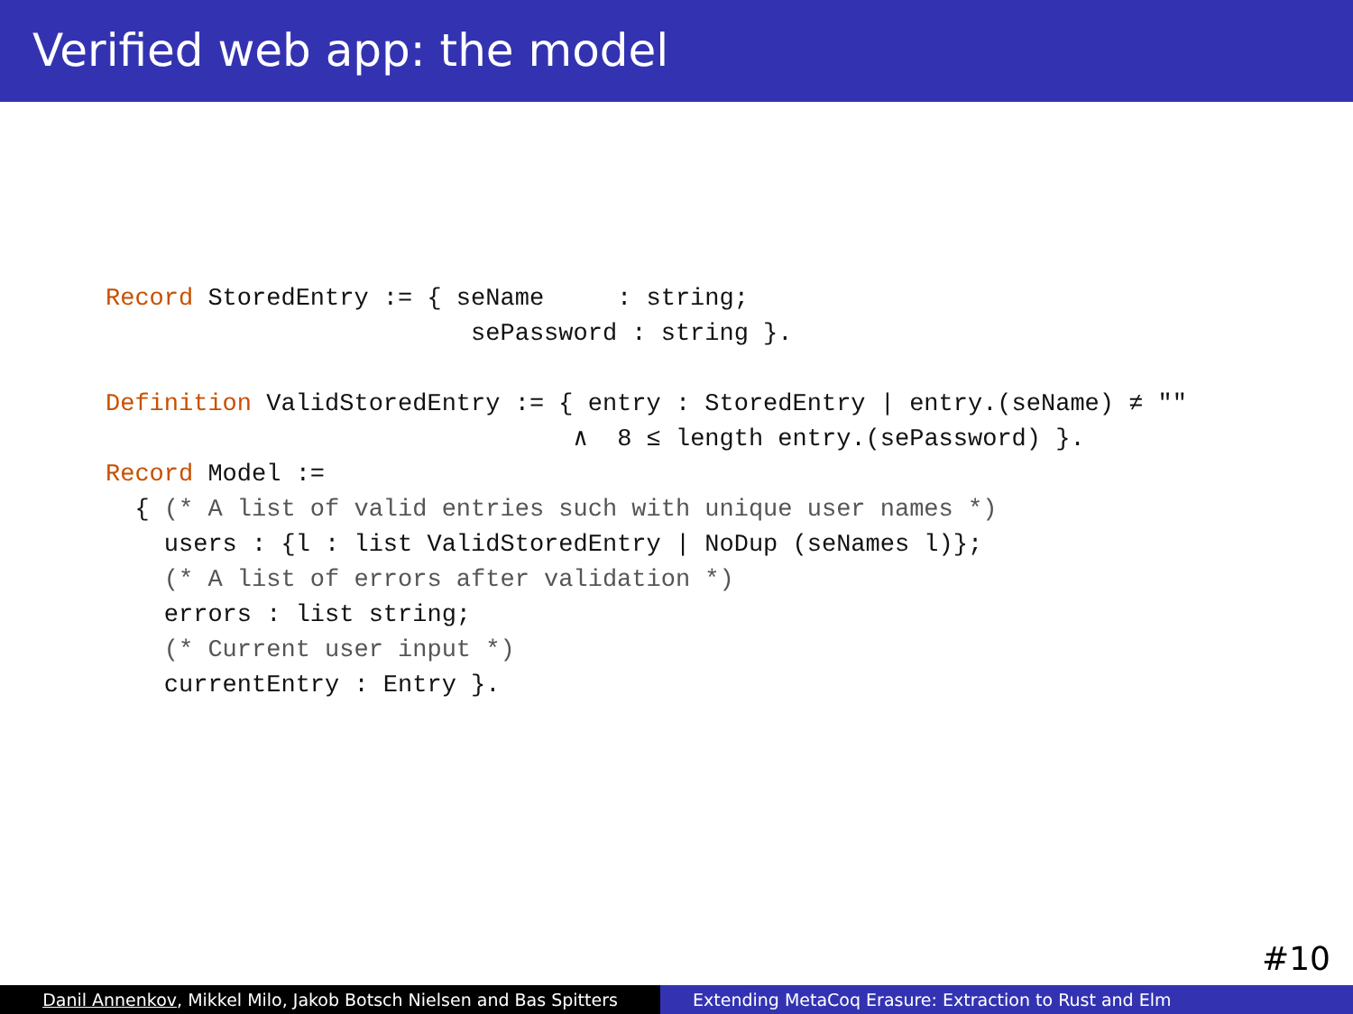Verified web app: the model
Record StoredEntry := { seName     : string;
                         sePassword : string }.

Definition ValidStoredEntry := { entry : StoredEntry | entry.(seName) ≠ ""
                                ∧  8 ≤ length entry.(sePassword) }.
Record Model :=
  { (* A list of valid entries such with unique user names *)
    users : {l : list ValidStoredEntry | NoDup (seNames l)};
    (* A list of errors after validation *)
    errors : list string;
    (* Current user input *)
    currentEntry : Entry }.
#10
Danil Annenkov, Mikkel Milo, Jakob Botsch Nielsen and Bas Spitters
Extending MetaCoq Erasure: Extraction to Rust and Elm